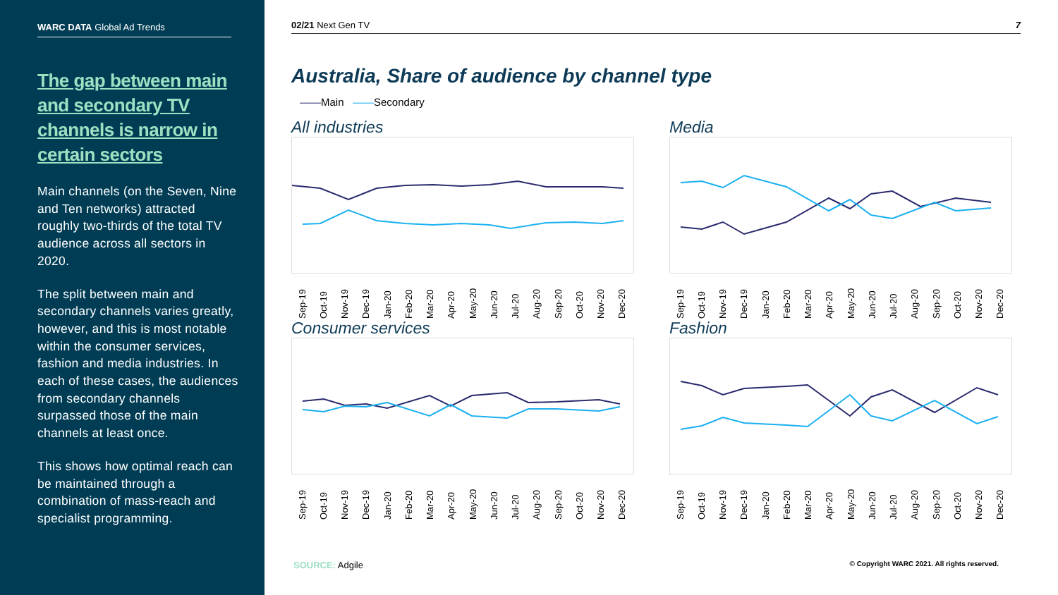WARC DATA Global Ad Trends
The gap between main and secondary TV channels is narrow in certain sectors
Main channels (on the Seven, Nine and Ten networks) attracted roughly two-thirds of the total TV audience across all sectors in 2020.
The split between main and secondary channels varies greatly, however, and this is most notable within the consumer services, fashion and media industries. In each of these cases, the audiences from secondary channels surpassed those of the main channels at least once.
This shows how optimal reach can be maintained through a combination of mass-reach and specialist programming.
02/21 Next Gen TV 7
Australia, Share of audience by channel type
——Main ——Secondary
All industries
Sep-19 Oct-19 Nov-19 Dec-19 Jan-20 Feb-20 Mar-20 Apr-20 May-20 Jun-20 Jul-20 Aug-20 Sep-20 Oct-20 Nov-20 Dec-20
Media
Sep-19 Oct-19 Nov-19 Dec-19 Jan-20 Feb-20 Mar-20 Apr-20 May-20 Jun-20 Jul-20 Aug-20 Sep-20 Oct-20 Nov-20 Dec-20
Consumer services
Sep-19 Oct-19 Nov-19 Dec-19 Jan-20 Feb-20 Mar-20 Apr-20 May-20 Jun-20 Jul-20 Aug-20 Sep-20 Oct-20 Nov-20 Dec-20
Fashion
Sep-19 Oct-19 Nov-19 Dec-19 Jan-20 Feb-20 Mar-20 Apr-20 May-20 Jun-20 Jul-20 Aug-20 Sep-20 Oct-20 Nov-20 Dec-20
SOURCE: Adgile © Copyright WARC 2021. All rights reserved.